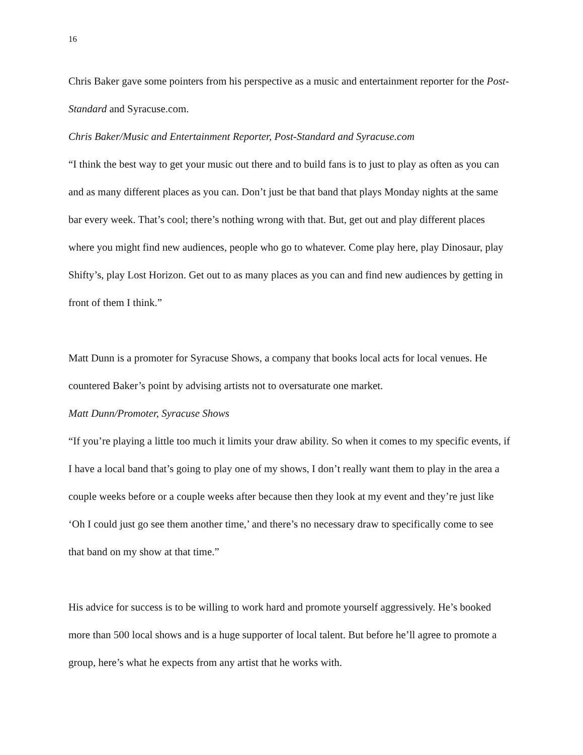16
Chris Baker gave some pointers from his perspective as a music and entertainment reporter for the Post-Standard and Syracuse.com.
Chris Baker/Music and Entertainment Reporter, Post-Standard and Syracuse.com
“I think the best way to get your music out there and to build fans is to just to play as often as you can and as many different places as you can. Don’t just be that band that plays Monday nights at the same bar every week. That’s cool; there’s nothing wrong with that. But, get out and play different places where you might find new audiences, people who go to whatever. Come play here, play Dinosaur, play Shifty’s, play Lost Horizon. Get out to as many places as you can and find new audiences by getting in front of them I think.”
Matt Dunn is a promoter for Syracuse Shows, a company that books local acts for local venues. He countered Baker’s point by advising artists not to oversaturate one market.
Matt Dunn/Promoter, Syracuse Shows
“If you’re playing a little too much it limits your draw ability. So when it comes to my specific events, if I have a local band that’s going to play one of my shows, I don’t really want them to play in the area a couple weeks before or a couple weeks after because then they look at my event and they’re just like ‘Oh I could just go see them another time,’ and there’s no necessary draw to specifically come to see that band on my show at that time.”
His advice for success is to be willing to work hard and promote yourself aggressively. He’s booked more than 500 local shows and is a huge supporter of local talent. But before he’ll agree to promote a group, here’s what he expects from any artist that he works with.